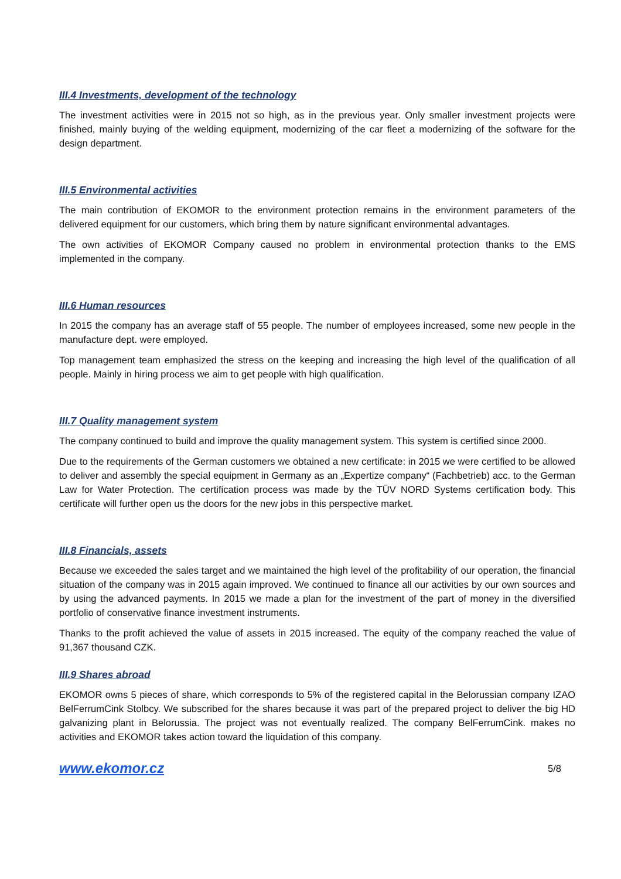III.4 Investments, development of the technology
The investment activities were in 2015 not so high, as in the previous year. Only smaller investment projects were finished, mainly buying of the welding equipment, modernizing of the car fleet a modernizing of the software for the design department.
III.5 Environmental activities
The main contribution of EKOMOR to the environment protection remains in the environment parameters of the delivered equipment for our customers, which bring them by nature significant environmental advantages.
The own activities of EKOMOR Company caused no problem in environmental protection thanks to the EMS implemented in the company.
III.6 Human resources
In 2015 the company has an average staff of 55 people. The number of employees increased, some new people in the manufacture dept. were employed.
Top management team emphasized the stress on the keeping and increasing the high level of the qualification of all people. Mainly in hiring process we aim to get people with high qualification.
III.7 Quality management system
The company continued to build and improve the quality management system. This system is certified since 2000.
Due to the requirements of the German customers we obtained a new certificate: in 2015 we were certified to be allowed to deliver and assembly the special equipment in Germany as an „Expertize company“ (Fachbetrieb) acc. to the German Law for Water Protection. The certification process was made by the TÜV NORD Systems certification body. This certificate will further open us the doors for the new jobs in this perspective market.
III.8 Financials, assets
Because we exceeded the sales target and we maintained the high level of the profitability of our operation, the financial situation of the company was in 2015 again improved. We continued to finance all our activities by our own sources and by using the advanced payments. In 2015 we made a plan for the investment of the part of money in the diversified portfolio of conservative finance investment instruments.
Thanks to the profit achieved the value of assets in 2015 increased. The equity of the company reached the value of 91,367 thousand CZK.
III.9 Shares abroad
EKOMOR owns 5 pieces of share, which corresponds to 5% of the registered capital in the Belorussian company IZAO BelFerrumCink Stolbcy. We subscribed for the shares because it was part of the prepared project to deliver the big HD galvanizing plant in Belorussia. The project was not eventually realized. The company BelFerrumCink. makes no activities and EKOMOR takes action toward the liquidation of this company.
www.ekomor.cz 5/8